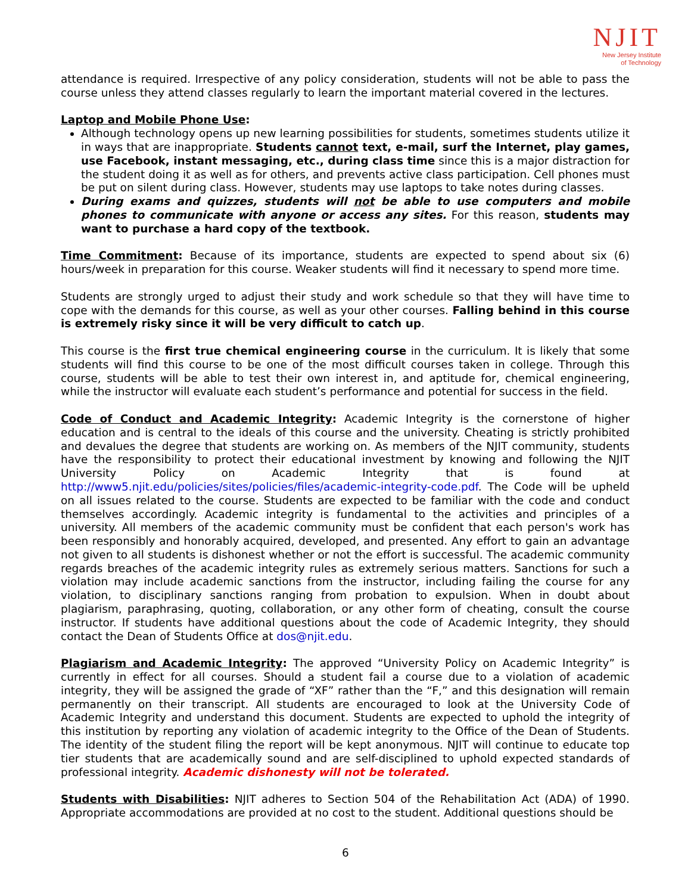NJIT
New Jersey Institute
of Technology
attendance is required. Irrespective of any policy consideration, students will not be able to pass the course unless they attend classes regularly to learn the important material covered in the lectures.
Laptop and Mobile Phone Use:
Although technology opens up new learning possibilities for students, sometimes students utilize it in ways that are inappropriate. Students cannot text, e-mail, surf the Internet, play games, use Facebook, instant messaging, etc., during class time since this is a major distraction for the student doing it as well as for others, and prevents active class participation. Cell phones must be put on silent during class. However, students may use laptops to take notes during classes.
During exams and quizzes, students will not be able to use computers and mobile phones to communicate with anyone or access any sites. For this reason, students may want to purchase a hard copy of the textbook.
Time Commitment: Because of its importance, students are expected to spend about six (6) hours/week in preparation for this course. Weaker students will find it necessary to spend more time.
Students are strongly urged to adjust their study and work schedule so that they will have time to cope with the demands for this course, as well as your other courses. Falling behind in this course is extremely risky since it will be very difficult to catch up.
This course is the first true chemical engineering course in the curriculum. It is likely that some students will find this course to be one of the most difficult courses taken in college. Through this course, students will be able to test their own interest in, and aptitude for, chemical engineering, while the instructor will evaluate each student’s performance and potential for success in the field.
Code of Conduct and Academic Integrity: Academic Integrity is the cornerstone of higher education and is central to the ideals of this course and the university. Cheating is strictly prohibited and devalues the degree that students are working on. As members of the NJIT community, students have the responsibility to protect their educational investment by knowing and following the NJIT University Policy on Academic Integrity that is found at http://www5.njit.edu/policies/sites/policies/files/academic-integrity-code.pdf. The Code will be upheld on all issues related to the course. Students are expected to be familiar with the code and conduct themselves accordingly. Academic integrity is fundamental to the activities and principles of a university. All members of the academic community must be confident that each person's work has been responsibly and honorably acquired, developed, and presented. Any effort to gain an advantage not given to all students is dishonest whether or not the effort is successful. The academic community regards breaches of the academic integrity rules as extremely serious matters. Sanctions for such a violation may include academic sanctions from the instructor, including failing the course for any violation, to disciplinary sanctions ranging from probation to expulsion. When in doubt about plagiarism, paraphrasing, quoting, collaboration, or any other form of cheating, consult the course instructor. If students have additional questions about the code of Academic Integrity, they should contact the Dean of Students Office at dos@njit.edu.
Plagiarism and Academic Integrity: The approved “University Policy on Academic Integrity” is currently in effect for all courses. Should a student fail a course due to a violation of academic integrity, they will be assigned the grade of “XF” rather than the “F,” and this designation will remain permanently on their transcript. All students are encouraged to look at the University Code of Academic Integrity and understand this document. Students are expected to uphold the integrity of this institution by reporting any violation of academic integrity to the Office of the Dean of Students. The identity of the student filing the report will be kept anonymous. NJIT will continue to educate top tier students that are academically sound and are self-disciplined to uphold expected standards of professional integrity. Academic dishonesty will not be tolerated.
Students with Disabilities: NJIT adheres to Section 504 of the Rehabilitation Act (ADA) of 1990. Appropriate accommodations are provided at no cost to the student. Additional questions should be
6